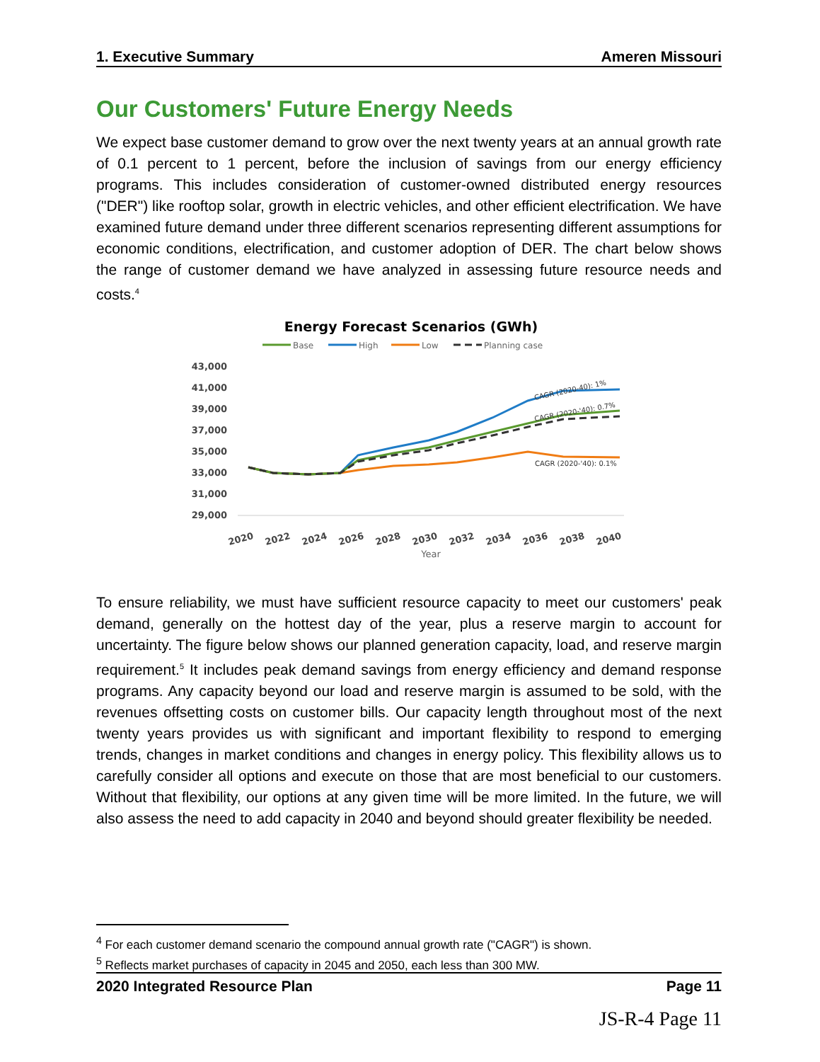1. Executive Summary Ameren Missouri
Our Customers' Future Energy Needs
We expect base customer demand to grow over the next twenty years at an annual growth rate of 0.1 percent to 1 percent, before the inclusion of savings from our energy efficiency programs. This includes consideration of customer-owned distributed energy resources ("DER") like rooftop solar, growth in electric vehicles, and other efficient electrification. We have examined future demand under three different scenarios representing different assumptions for economic conditions, electrification, and customer adoption of DER. The chart below shows the range of customer demand we have analyzed in assessing future resource needs and costs.<sup>4</sup>
Energy Forecast Scenarios (GWh)
Base
High
Low
Planning case
43,000
41,000
39,000
37,000
35,000
33,000
31,000
29,000
CAGR (2020-40): 1%
CAGR (2020-'40): 0.7%
CAGR (2020-'40): 0.1%
2020
2022
2024
2026
2028
2030
2032
2034
2036
2038
2040
Year
To ensure reliability, we must have sufficient resource capacity to meet our customers' peak demand, generally on the hottest day of the year, plus a reserve margin to account for uncertainty. The figure below shows our planned generation capacity, load, and reserve margin requirement.<sup>5</sup> It includes peak demand savings from energy efficiency and demand response programs. Any capacity beyond our load and reserve margin is assumed to be sold, with the revenues offsetting costs on customer bills. Our capacity length throughout most of the next twenty years provides us with significant and important flexibility to respond to emerging trends, changes in market conditions and changes in energy policy. This flexibility allows us to carefully consider all options and execute on those that are most beneficial to our customers. Without that flexibility, our options at any given time will be more limited. In the future, we will also assess the need to add capacity in 2040 and beyond should greater flexibility be needed.
<sup>4</sup> For each customer demand scenario the compound annual growth rate ("CAGR") is shown.
<sup>5</sup> Reflects market purchases of capacity in 2045 and 2050, each less than 300 MW.
2020 Integrated Resource Plan Page 11
JS-R-4 Page 11